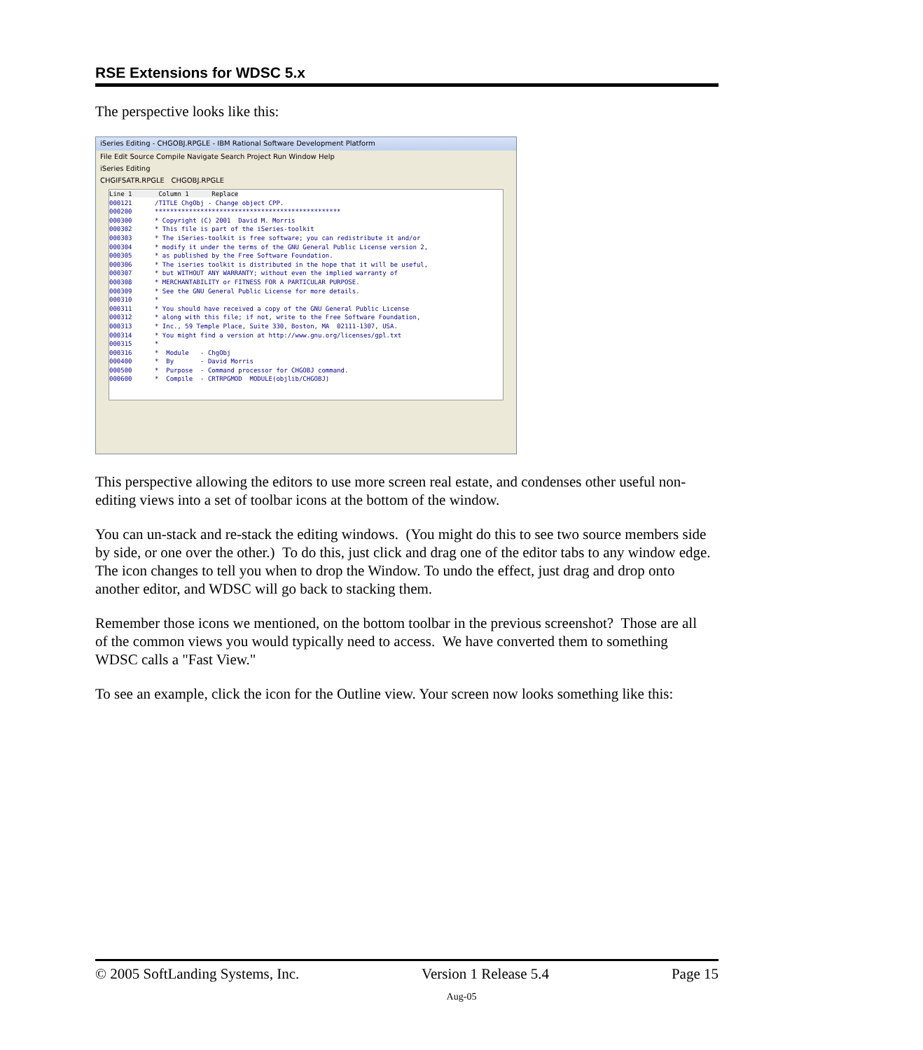RSE Extensions for WDSC 5.x
The perspective looks like this:
iSeries Editing - CHGOBJ.RPGLE - IBM Rational Software Development Platform
File Edit Source Compile Navigate Search Project Run Window Help
iSeries Editing
CHGIFSATR.RPGLE CHGOBJ.RPGLE
Line 1 Column 1 Replace 000121 /TITLE ChgObj - Change object CPP. 000200 ************************************************* 000300 * Copyright (C) 2001 David M. Morris 000302 * This file is part of the iSeries-toolkit 000303 * The iSeries-toolkit is free software; you can redistribute it and/or 000304 * modify it under the terms of the GNU General Public License version 2, 000305 * as published by the Free Software Foundation. 000306 * The iseries toolkit is distributed in the hope that it will be useful, 000307 * but WITHOUT ANY WARRANTY; without even the implied warranty of 000308 * MERCHANTABILITY or FITNESS FOR A PARTICULAR PURPOSE. 000309 * See the GNU General Public License for more details. 000310 * 000311 * You should have received a copy of the GNU General Public License 000312 * along with this file; if not, write to the Free Software Foundation, 000313 * Inc., 59 Temple Place, Suite 330, Boston, MA 02111-1307, USA. 000314 * You might find a version at http://www.gnu.org/licenses/gpl.txt 000315 * 000316 * Module - ChgObj 000400 * By - David Morris 000500 * Purpose - Command processor for CHGOBJ command. 000600 * Compile - CRTRPGMOD MODULE(objlib/CHGOBJ)
This perspective allowing the editors to use more screen real estate, and condenses other useful non-editing views into a set of toolbar icons at the bottom of the window.
You can un-stack and re-stack the editing windows. (You might do this to see two source members side by side, or one over the other.) To do this, just click and drag one of the editor tabs to any window edge. The icon changes to tell you when to drop the Window. To undo the effect, just drag and drop onto another editor, and WDSC will go back to stacking them.
Remember those icons we mentioned, on the bottom toolbar in the previous screenshot? Those are all of the common views you would typically need to access. We have converted them to something WDSC calls a "Fast View."
To see an example, click the icon for the Outline view. Your screen now looks something like this:
© 2005 SoftLanding Systems, Inc. Version 1 Release 5.4 Page 15
Aug-05